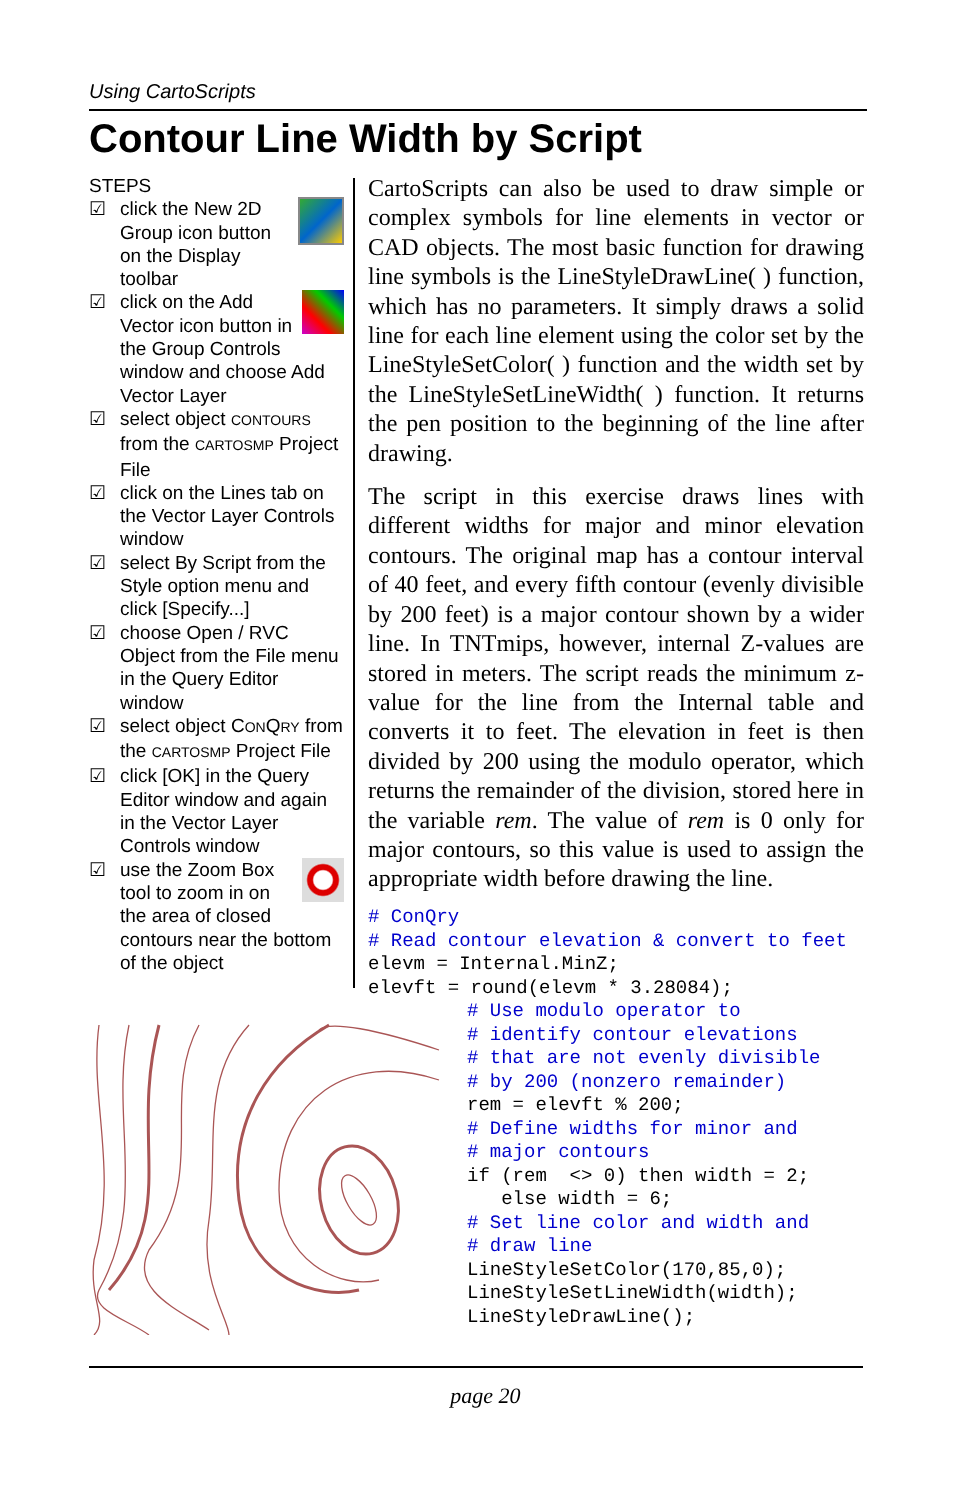Using CartoScripts
Contour Line Width by Script
STEPS
☑ click the New 2D Group icon button on the Display toolbar
☑ click on the Add Vector icon button in the Group Controls window and choose Add Vector Layer
☑ select object CONTOURS from the CARTOSMP Project File
☑ click on the Lines tab on the Vector Layer Controls window
☑ select By Script from the Style option menu and click [Specify...]
☑ choose Open / RVC Object from the File menu in the Query Editor window
☑ select object CONQRY from the CARTOSMP Project File
☑ click [OK] in the Query Editor window and again in the Vector Layer Controls window
☑ use the Zoom Box tool to zoom in on the area of closed contours near the bottom of the object
CartoScripts can also be used to draw simple or complex symbols for line elements in vector or CAD objects. The most basic function for drawing line symbols is the LineStyleDrawLine( ) function, which has no parameters. It simply draws a solid line for each line element using the color set by the LineStyleSetColor( ) function and the width set by the LineStyleSetLineWidth( ) function. It returns the pen position to the beginning of the line after drawing.
The script in this exercise draws lines with different widths for major and minor elevation contours. The original map has a contour interval of 40 feet, and every fifth contour (evenly divisible by 200 feet) is a major contour shown by a wider line. In TNTmips, however, internal Z-values are stored in meters. The script reads the minimum z-value for the line from the Internal table and converts it to feet. The elevation in feet is then divided by 200 using the modulo operator, which returns the remainder of the division, stored here in the variable rem. The value of rem is 0 only for major contours, so this value is used to assign the appropriate width before drawing the line.
# ConQry
# Read contour elevation & convert to feet
elevm = Internal.MinZ;
elevft = round(elevm * 3.28084);
# Use modulo operator to
# identify contour elevations
# that are not evenly divisible
# by 200 (nonzero remainder)
rem = elevft % 200;
# Define widths for minor and
# major contours
if (rem  <> 0) then width = 2;
   else width = 6;
# Set line color and width and
# draw line
LineStyleSetColor(170,85,0);
LineStyleSetLineWidth(width);
LineStyleDrawLine();
page 20